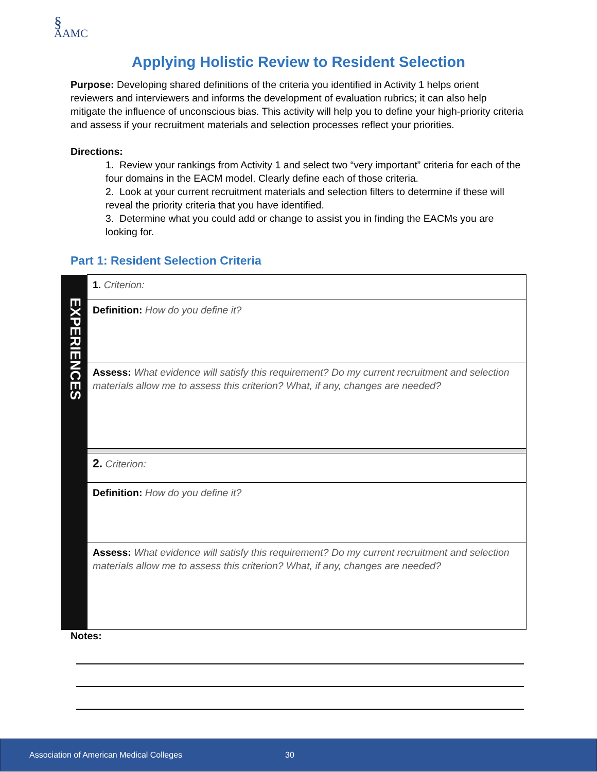§
AAMC
Applying Holistic Review to Resident Selection
Purpose: Developing shared definitions of the criteria you identified in Activity 1 helps orient reviewers and interviewers and informs the development of evaluation rubrics; it can also help mitigate the influence of unconscious bias. This activity will help you to define your high-priority criteria and assess if your recruitment materials and selection processes reflect your priorities.
Directions:
1. Review your rankings from Activity 1 and select two “very important” criteria for each of the four domains in the EACM model. Clearly define each of those criteria.
2. Look at your current recruitment materials and selection filters to determine if these will reveal the priority criteria that you have identified.
3. Determine what you could add or change to assist you in finding the EACMs you are looking for.
Part 1: Resident Selection Criteria
| EXPERIENCES | 1. Criterion: |
| | Definition: How do you define it? |
| | Assess: What evidence will satisfy this requirement? Do my current recruitment and selection materials allow me to assess this criterion? What, if any, changes are needed? |
| | 2. Criterion: |
| | Definition: How do you define it? |
| | Assess: What evidence will satisfy this requirement? Do my current recruitment and selection materials allow me to assess this criterion? What, if any, changes are needed? |
Notes:
Association of American Medical Colleges 30